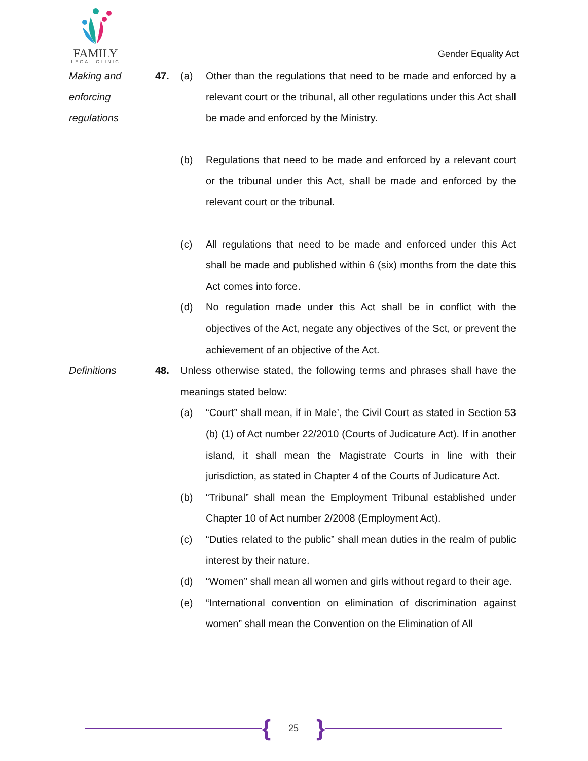FAMILY
LEGAL CLINIC
Gender Equality Act
Making and
enforcing
regulations
47. (a) Other than the regulations that need to be made and enforced by a relevant court or the tribunal, all other regulations under this Act shall be made and enforced by the Ministry.
(b) Regulations that need to be made and enforced by a relevant court or the tribunal under this Act, shall be made and enforced by the relevant court or the tribunal.
(c) All regulations that need to be made and enforced under this Act shall be made and published within 6 (six) months from the date this Act comes into force.
(d) No regulation made under this Act shall be in conflict with the objectives of the Act, negate any objectives of the Sct, or prevent the achievement of an objective of the Act.
Definitions 48. Unless otherwise stated, the following terms and phrases shall have the meanings stated below:
(a) “Court” shall mean, if in Male’, the Civil Court as stated in Section 53 (b) (1) of Act number 22/2010 (Courts of Judicature Act). If in another island, it shall mean the Magistrate Courts in line with their jurisdiction, as stated in Chapter 4 of the Courts of Judicature Act.
(b) “Tribunal” shall mean the Employment Tribunal established under Chapter 10 of Act number 2/2008 (Employment Act).
(c) “Duties related to the public” shall mean duties in the realm of public interest by their nature.
(d) “Women” shall mean all women and girls without regard to their age.
(e) “International convention on elimination of discrimination against women” shall mean the Convention on the Elimination of All
{
25
}